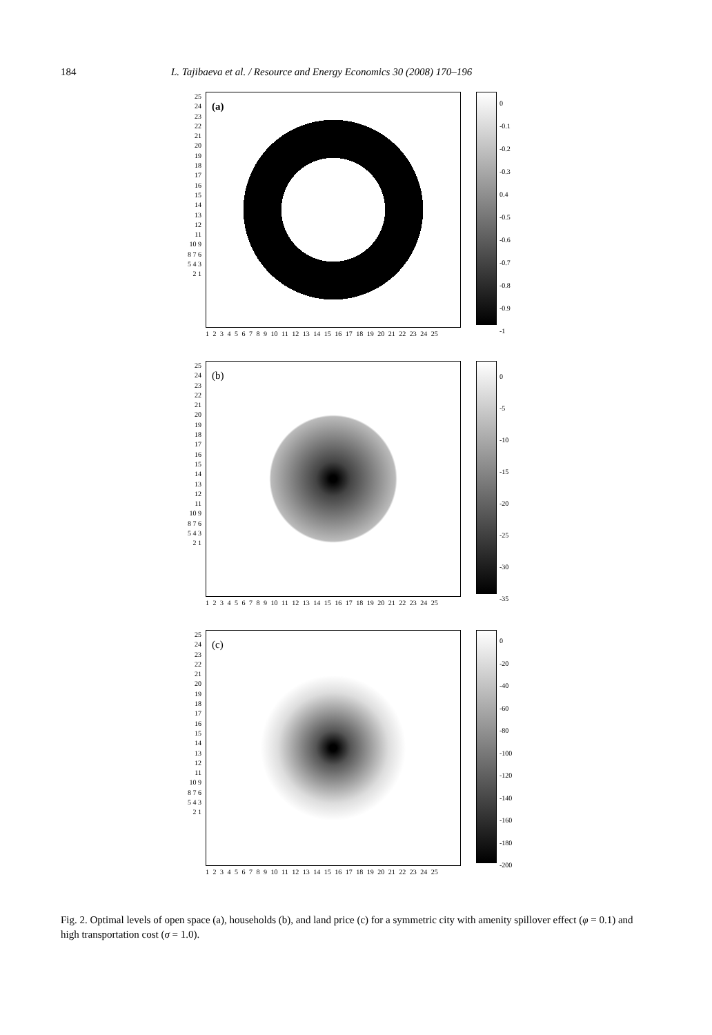184 L. Tajibaeva et al. / Resource and Energy Economics 30 (2008) 170–196
25 24 23 22 21 20 19 18 17 16 15 14 13 12 11 10 9 8 7 6 5 4 3 2 1
(a)
1 2 3 4 5 6 7 8 9 10 11 12 13 14 15 16 17 18 19 20 21 22 23 24 25
0
-0.1
-0.2
-0.3
0.4
-0.5
-0.6
-0.7
-0.8
-0.9
-1
25 24 23 22 21 20 19 18 17 16 15 14 13 12 11 10 9 8 7 6 5 4 3 2 1
(b)
1 2 3 4 5 6 7 8 9 10 11 12 13 14 15 16 17 18 19 20 21 22 23 24 25
0
-5
-10
-15
-20
-25
-30
-35
25 24 23 22 21 20 19 18 17 16 15 14 13 12 11 10 9 8 7 6 5 4 3 2 1
(c)
1 2 3 4 5 6 7 8 9 10 11 12 13 14 15 16 17 18 19 20 21 22 23 24 25
0
-20
-40
-60
-80
-100
-120
-140
-160
-180
-200
Fig. 2. Optimal levels of open space (a), households (b), and land price (c) for a symmetric city with amenity spillover effect (φ = 0.1) and high transportation cost (σ = 1.0).